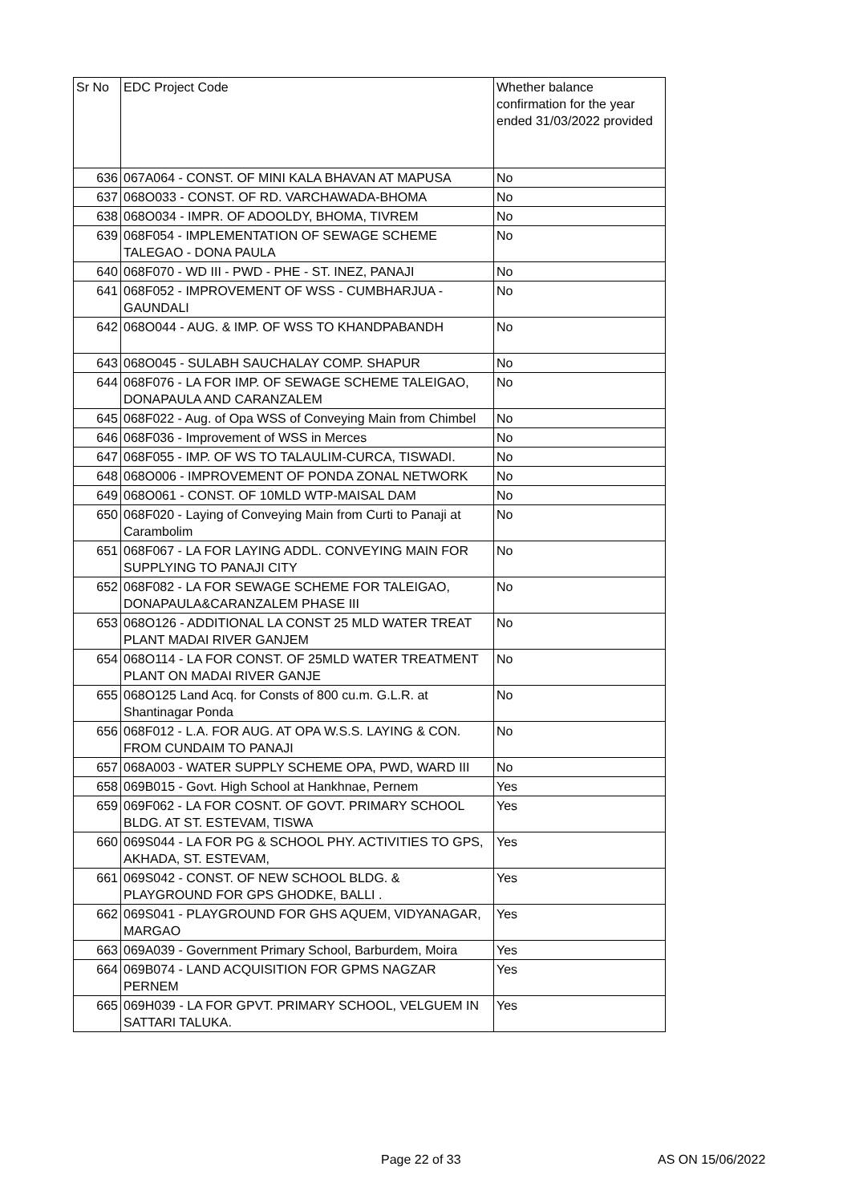| Sr No | EDC Project Code | Whether balance confirmation for the year ended 31/03/2022 provided |
| --- | --- | --- |
| 636 | 067A064 - CONST. OF MINI KALA BHAVAN AT MAPUSA | No |
| 637 | 068O033 - CONST. OF RD. VARCHAWADA-BHOMA | No |
| 638 | 068O034 - IMPR. OF ADOOLDY, BHOMA, TIVREM | No |
| 639 | 068F054 - IMPLEMENTATION OF SEWAGE SCHEME TALEGAO - DONA PAULA | No |
| 640 | 068F070 - WD III - PWD - PHE - ST. INEZ, PANAJI | No |
| 641 | 068F052 - IMPROVEMENT OF WSS - CUMBHARJUA - GAUNDALI | No |
| 642 | 068O044 - AUG. & IMP. OF WSS TO KHANDPABANDH | No |
| 643 | 068O045 - SULABH SAUCHALAY COMP. SHAPUR | No |
| 644 | 068F076 - LA FOR IMP. OF SEWAGE SCHEME TALEIGAO, DONAPAULA AND CARANZALEM | No |
| 645 | 068F022 - Aug. of Opa WSS of Conveying Main from Chimbel | No |
| 646 | 068F036 - Improvement of WSS in Merces | No |
| 647 | 068F055 - IMP. OF WS TO TALAULIM-CURCA, TISWADI. | No |
| 648 | 068O006 - IMPROVEMENT OF PONDA ZONAL NETWORK | No |
| 649 | 068O061 - CONST. OF 10MLD WTP-MAISAL DAM | No |
| 650 | 068F020 - Laying of Conveying Main from Curti to Panaji at Carambolim | No |
| 651 | 068F067 - LA FOR LAYING ADDL. CONVEYING MAIN FOR SUPPLYING TO PANAJI CITY | No |
| 652 | 068F082 - LA FOR SEWAGE SCHEME FOR TALEIGAO, DONAPAULA&CARANZALEM PHASE III | No |
| 653 | 068O126 - ADDITIONAL LA CONST 25 MLD WATER TREAT PLANT MADAI RIVER GANJEM | No |
| 654 | 068O114 - LA FOR CONST. OF 25MLD WATER TREATMENT PLANT ON MADAI RIVER GANJE | No |
| 655 | 068O125 Land Acq. for Consts of 800 cu.m. G.L.R. at Shantinagar Ponda | No |
| 656 | 068F012 - L.A. FOR AUG. AT OPA W.S.S. LAYING & CON. FROM CUNDAIM TO PANAJI | No |
| 657 | 068A003 - WATER SUPPLY SCHEME OPA, PWD, WARD III | No |
| 658 | 069B015 - Govt. High School at Hankhnae, Pernem | Yes |
| 659 | 069F062 - LA FOR COSNT. OF GOVT. PRIMARY SCHOOL BLDG. AT ST. ESTEVAM, TISWA | Yes |
| 660 | 069S044 - LA FOR PG & SCHOOL PHY. ACTIVITIES TO GPS, AKHADA, ST. ESTEVAM, | Yes |
| 661 | 069S042 - CONST. OF NEW SCHOOL BLDG. & PLAYGROUND FOR GPS GHODKE, BALLI . | Yes |
| 662 | 069S041 - PLAYGROUND FOR GHS AQUEM, VIDYANAGAR, MARGAO | Yes |
| 663 | 069A039 - Government Primary School, Barburdem, Moira | Yes |
| 664 | 069B074 - LAND ACQUISITION FOR GPMS NAGZAR PERNEM | Yes |
| 665 | 069H039 - LA FOR GPVT. PRIMARY SCHOOL, VELGUEM IN SATTARI TALUKA. | Yes |
Page 22 of 33 AS ON 15/06/2022